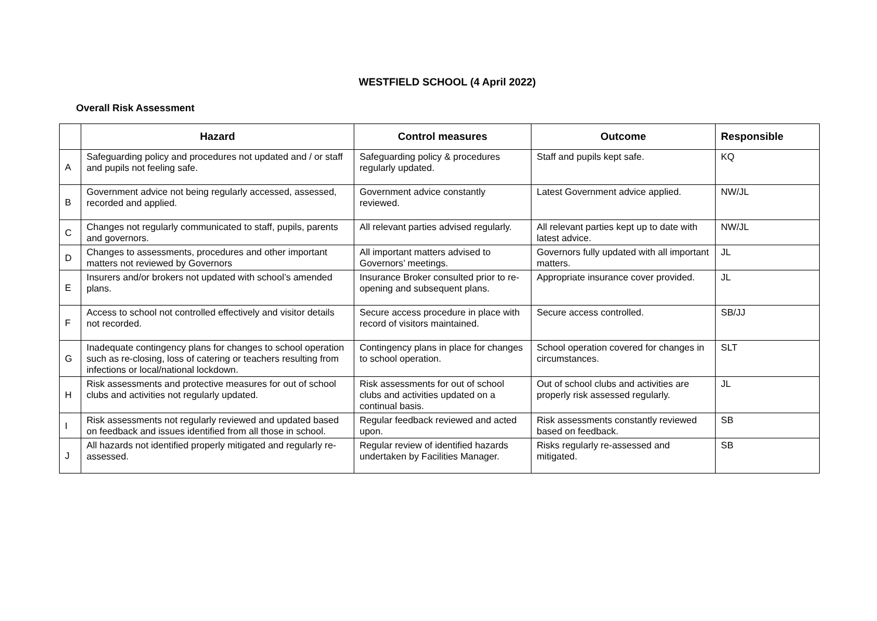WESTFIELD SCHOOL (4 April 2022)
Overall Risk Assessment
| | Hazard | Control measures | Outcome | Responsible |
| --- | --- | --- | --- | --- |
| A | Safeguarding policy and procedures not updated and / or staff and pupils not feeling safe. | Safeguarding policy & procedures regularly updated. | Staff and pupils kept safe. | KQ |
| B | Government advice not being regularly accessed, assessed, recorded and applied. | Government advice constantly reviewed. | Latest Government advice applied. | NW/JL |
| C | Changes not regularly communicated to staff, pupils, parents and governors. | All relevant parties advised regularly. | All relevant parties kept up to date with latest advice. | NW/JL |
| D | Changes to assessments, procedures and other important matters not reviewed by Governors | All important matters advised to Governors’ meetings. | Governors fully updated with all important matters. | JL |
| E | Insurers and/or brokers not updated with school’s amended plans. | Insurance Broker consulted prior to re-opening and subsequent plans. | Appropriate insurance cover provided. | JL |
| F | Access to school not controlled effectively and visitor details not recorded. | Secure access procedure in place with record of visitors maintained. | Secure access controlled. | SB/JJ |
| G | Inadequate contingency plans for changes to school operation such as re-closing, loss of catering or teachers resulting from infections or local/national lockdown. | Contingency plans in place for changes to school operation. | School operation covered for changes in circumstances. | SLT |
| H | Risk assessments and protective measures for out of school clubs and activities not regularly updated. | Risk assessments for out of school clubs and activities updated on a continual basis. | Out of school clubs and activities are properly risk assessed regularly. | JL |
| I | Risk assessments not regularly reviewed and updated based on feedback and issues identified from all those in school. | Regular feedback reviewed and acted upon. | Risk assessments constantly reviewed based on feedback. | SB |
| J | All hazards not identified properly mitigated and regularly re-assessed. | Regular review of identified hazards undertaken by Facilities Manager. | Risks regularly re-assessed and mitigated. | SB |